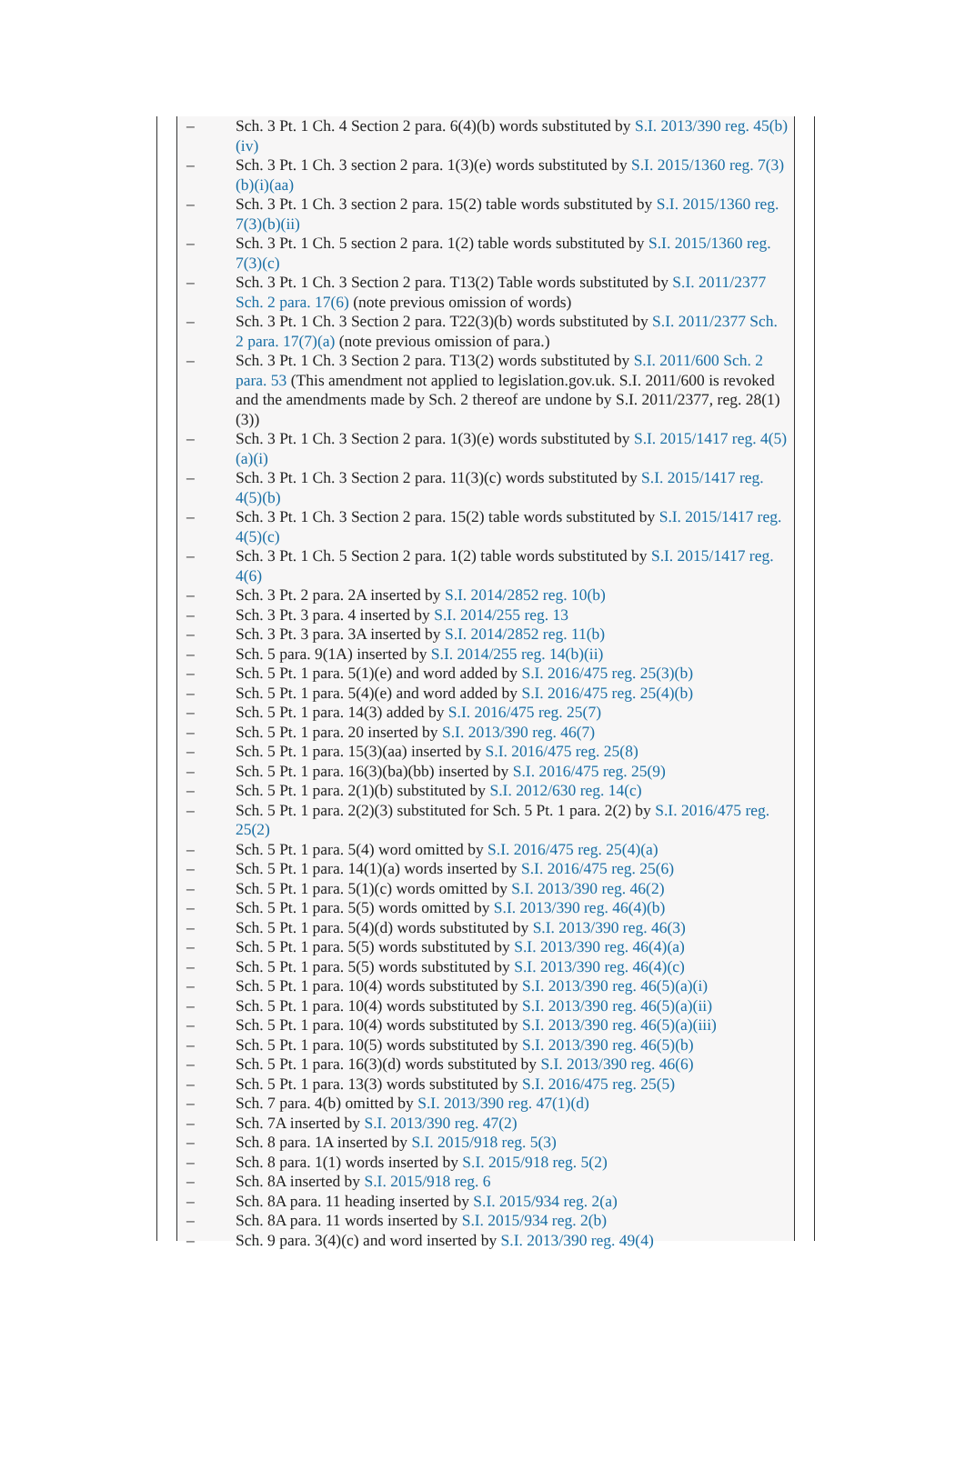– Sch. 3 Pt. 1 Ch. 4 Section 2 para. 6(4)(b) words substituted by S.I. 2013/390 reg. 45(b)(iv)
– Sch. 3 Pt. 1 Ch. 3 section 2 para. 1(3)(e) words substituted by S.I. 2015/1360 reg. 7(3)(b)(i)(aa)
– Sch. 3 Pt. 1 Ch. 3 section 2 para. 15(2) table words substituted by S.I. 2015/1360 reg. 7(3)(b)(ii)
– Sch. 3 Pt. 1 Ch. 5 section 2 para. 1(2) table words substituted by S.I. 2015/1360 reg. 7(3)(c)
– Sch. 3 Pt. 1 Ch. 3 Section 2 para. T13(2) Table words substituted by S.I. 2011/2377 Sch. 2 para. 17(6) (note previous omission of words)
– Sch. 3 Pt. 1 Ch. 3 Section 2 para. T22(3)(b) words substituted by S.I. 2011/2377 Sch. 2 para. 17(7)(a) (note previous omission of para.)
– Sch. 3 Pt. 1 Ch. 3 Section 2 para. T13(2) words substituted by S.I. 2011/600 Sch. 2 para. 53 (This amendment not applied to legislation.gov.uk. S.I. 2011/600 is revoked and the amendments made by Sch. 2 thereof are undone by S.I. 2011/2377, reg. 28(1)(3))
– Sch. 3 Pt. 1 Ch. 3 Section 2 para. 1(3)(e) words substituted by S.I. 2015/1417 reg. 4(5)(a)(i)
– Sch. 3 Pt. 1 Ch. 3 Section 2 para. 11(3)(c) words substituted by S.I. 2015/1417 reg. 4(5)(b)
– Sch. 3 Pt. 1 Ch. 3 Section 2 para. 15(2) table words substituted by S.I. 2015/1417 reg. 4(5)(c)
– Sch. 3 Pt. 1 Ch. 5 Section 2 para. 1(2) table words substituted by S.I. 2015/1417 reg. 4(6)
– Sch. 3 Pt. 2 para. 2A inserted by S.I. 2014/2852 reg. 10(b)
– Sch. 3 Pt. 3 para. 4 inserted by S.I. 2014/255 reg. 13
– Sch. 3 Pt. 3 para. 3A inserted by S.I. 2014/2852 reg. 11(b)
– Sch. 5 para. 9(1A) inserted by S.I. 2014/255 reg. 14(b)(ii)
– Sch. 5 Pt. 1 para. 5(1)(e) and word added by S.I. 2016/475 reg. 25(3)(b)
– Sch. 5 Pt. 1 para. 5(4)(e) and word added by S.I. 2016/475 reg. 25(4)(b)
– Sch. 5 Pt. 1 para. 14(3) added by S.I. 2016/475 reg. 25(7)
– Sch. 5 Pt. 1 para. 20 inserted by S.I. 2013/390 reg. 46(7)
– Sch. 5 Pt. 1 para. 15(3)(aa) inserted by S.I. 2016/475 reg. 25(8)
– Sch. 5 Pt. 1 para. 16(3)(ba)(bb) inserted by S.I. 2016/475 reg. 25(9)
– Sch. 5 Pt. 1 para. 2(1)(b) substituted by S.I. 2012/630 reg. 14(c)
– Sch. 5 Pt. 1 para. 2(2)(3) substituted for Sch. 5 Pt. 1 para. 2(2) by S.I. 2016/475 reg. 25(2)
– Sch. 5 Pt. 1 para. 5(4) word omitted by S.I. 2016/475 reg. 25(4)(a)
– Sch. 5 Pt. 1 para. 14(1)(a) words inserted by S.I. 2016/475 reg. 25(6)
– Sch. 5 Pt. 1 para. 5(1)(c) words omitted by S.I. 2013/390 reg. 46(2)
– Sch. 5 Pt. 1 para. 5(5) words omitted by S.I. 2013/390 reg. 46(4)(b)
– Sch. 5 Pt. 1 para. 5(4)(d) words substituted by S.I. 2013/390 reg. 46(3)
– Sch. 5 Pt. 1 para. 5(5) words substituted by S.I. 2013/390 reg. 46(4)(a)
– Sch. 5 Pt. 1 para. 5(5) words substituted by S.I. 2013/390 reg. 46(4)(c)
– Sch. 5 Pt. 1 para. 10(4) words substituted by S.I. 2013/390 reg. 46(5)(a)(i)
– Sch. 5 Pt. 1 para. 10(4) words substituted by S.I. 2013/390 reg. 46(5)(a)(ii)
– Sch. 5 Pt. 1 para. 10(4) words substituted by S.I. 2013/390 reg. 46(5)(a)(iii)
– Sch. 5 Pt. 1 para. 10(5) words substituted by S.I. 2013/390 reg. 46(5)(b)
– Sch. 5 Pt. 1 para. 16(3)(d) words substituted by S.I. 2013/390 reg. 46(6)
– Sch. 5 Pt. 1 para. 13(3) words substituted by S.I. 2016/475 reg. 25(5)
– Sch. 7 para. 4(b) omitted by S.I. 2013/390 reg. 47(1)(d)
– Sch. 7A inserted by S.I. 2013/390 reg. 47(2)
– Sch. 8 para. 1A inserted by S.I. 2015/918 reg. 5(3)
– Sch. 8 para. 1(1) words inserted by S.I. 2015/918 reg. 5(2)
– Sch. 8A inserted by S.I. 2015/918 reg. 6
– Sch. 8A para. 11 heading inserted by S.I. 2015/934 reg. 2(a)
– Sch. 8A para. 11 words inserted by S.I. 2015/934 reg. 2(b)
– Sch. 9 para. 3(4)(c) and word inserted by S.I. 2013/390 reg. 49(4)